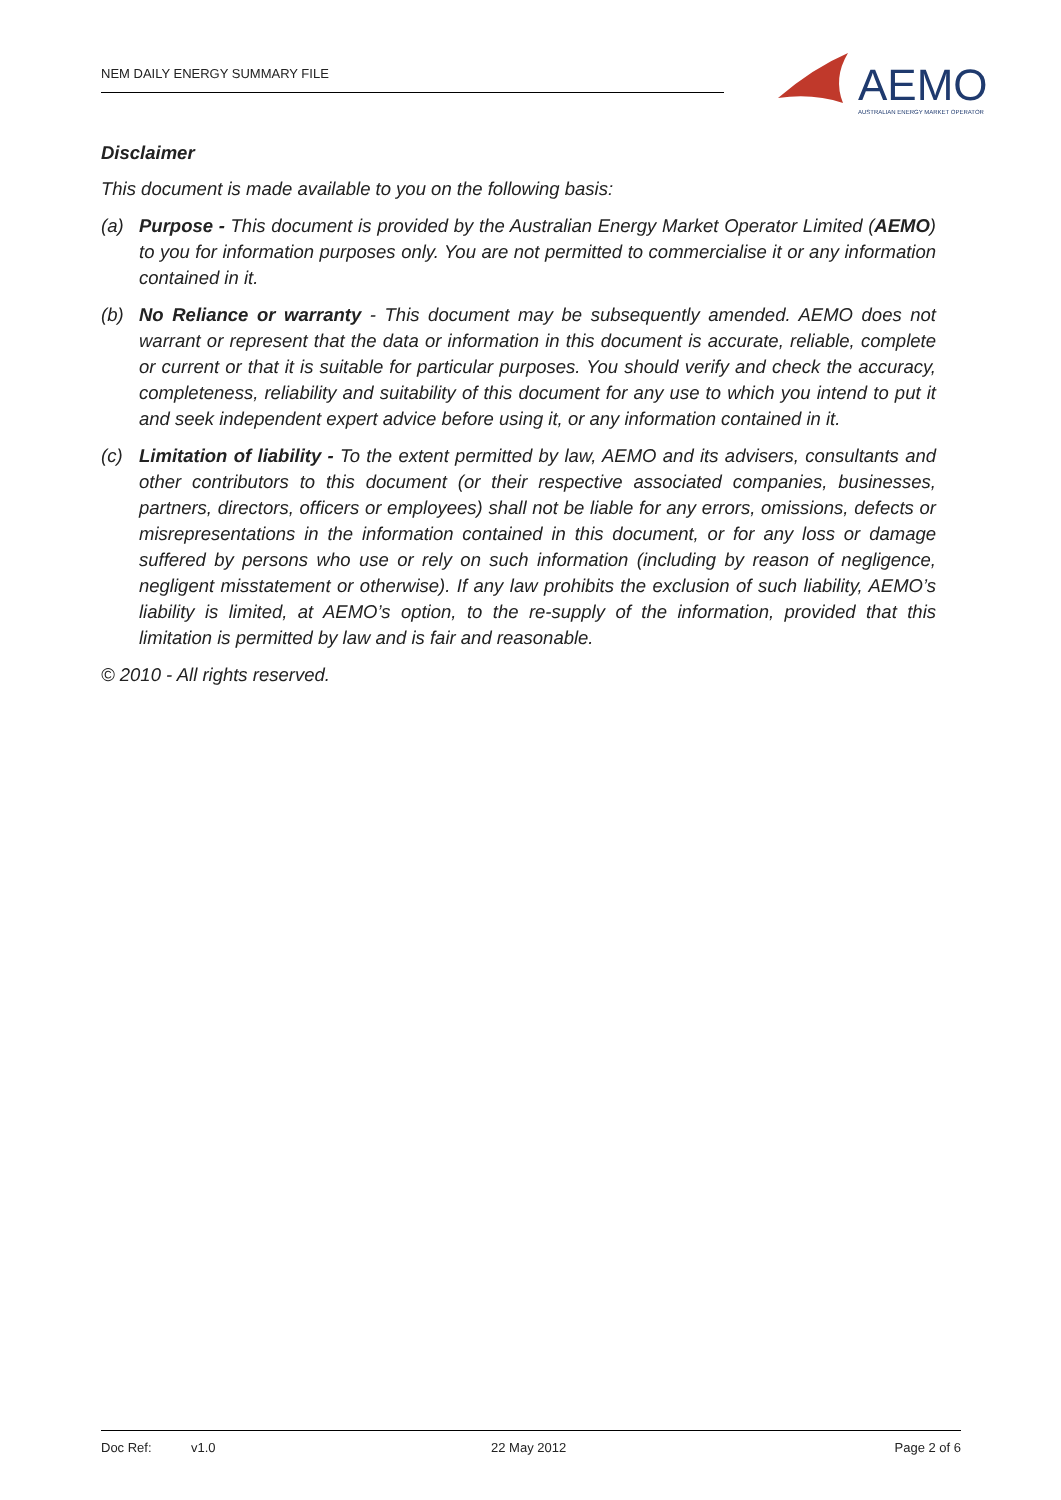NEM DAILY ENERGY SUMMARY FILE
AEMO
AUSTRALIAN ENERGY MARKET OPERATOR
Disclaimer
This document is made available to you on the following basis:
(a) Purpose - This document is provided by the Australian Energy Market Operator Limited (AEMO) to you for information purposes only. You are not permitted to commercialise it or any information contained in it.
(b) No Reliance or warranty - This document may be subsequently amended. AEMO does not warrant or represent that the data or information in this document is accurate, reliable, complete or current or that it is suitable for particular purposes. You should verify and check the accuracy, completeness, reliability and suitability of this document for any use to which you intend to put it and seek independent expert advice before using it, or any information contained in it.
(c) Limitation of liability - To the extent permitted by law, AEMO and its advisers, consultants and other contributors to this document (or their respective associated companies, businesses, partners, directors, officers or employees) shall not be liable for any errors, omissions, defects or misrepresentations in the information contained in this document, or for any loss or damage suffered by persons who use or rely on such information (including by reason of negligence, negligent misstatement or otherwise). If any law prohibits the exclusion of such liability, AEMO’s liability is limited, at AEMO’s option, to the re-supply of the information, provided that this limitation is permitted by law and is fair and reasonable.
© 2010 - All rights reserved.
Doc Ref: v1.0 22 May 2012 Page 2 of 6